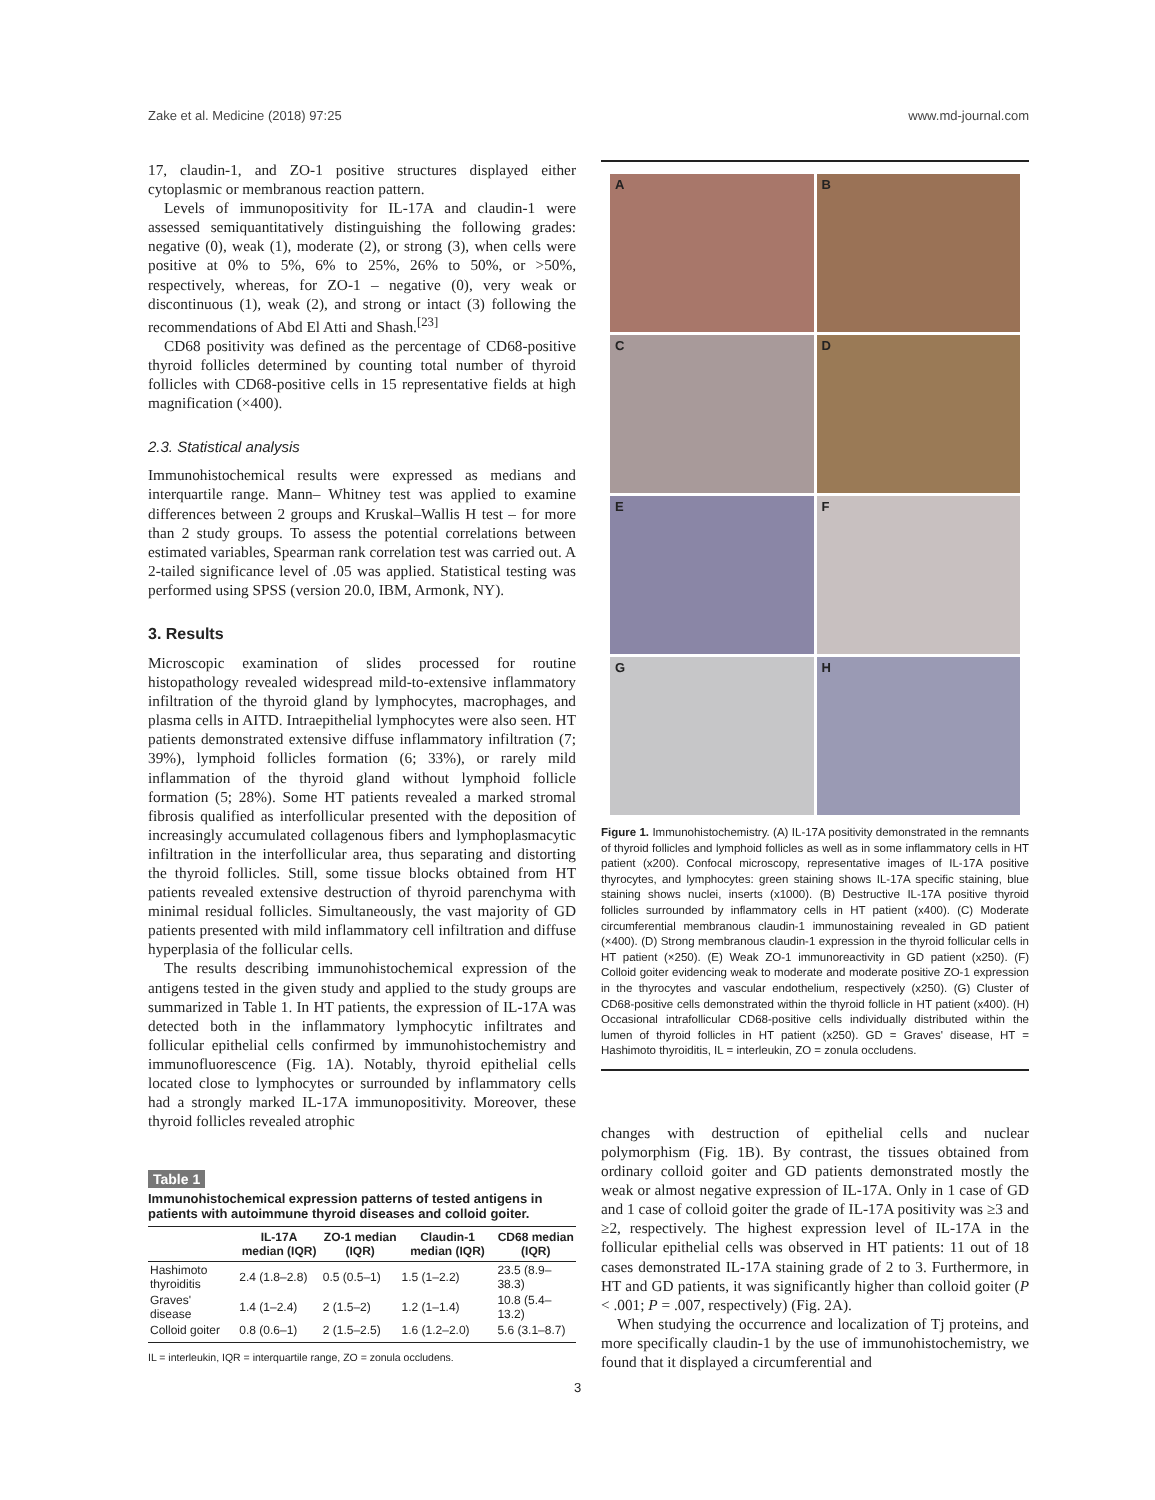Zake et al. Medicine (2018) 97:25 www.md-journal.com
17, claudin-1, and ZO-1 positive structures displayed either cytoplasmic or membranous reaction pattern.
Levels of immunopositivity for IL-17A and claudin-1 were assessed semiquantitatively distinguishing the following grades: negative (0), weak (1), moderate (2), or strong (3), when cells were positive at 0% to 5%, 6% to 25%, 26% to 50%, or >50%, respectively, whereas, for ZO-1 – negative (0), very weak or discontinuous (1), weak (2), and strong or intact (3) following the recommendations of Abd El Atti and Shash.<sup>[23]</sup>
CD68 positivity was defined as the percentage of CD68-positive thyroid follicles determined by counting total number of thyroid follicles with CD68-positive cells in 15 representative fields at high magnification (×400).
2.3. Statistical analysis
Immunohistochemical results were expressed as medians and interquartile range. Mann– Whitney test was applied to examine differences between 2 groups and Kruskal–Wallis H test – for more than 2 study groups. To assess the potential correlations between estimated variables, Spearman rank correlation test was carried out. A 2-tailed significance level of .05 was applied. Statistical testing was performed using SPSS (version 20.0, IBM, Armonk, NY).
3. Results
Microscopic examination of slides processed for routine histopathology revealed widespread mild-to-extensive inflammatory infiltration of the thyroid gland by lymphocytes, macrophages, and plasma cells in AITD. Intraepithelial lymphocytes were also seen. HT patients demonstrated extensive diffuse inflammatory infiltration (7; 39%), lymphoid follicles formation (6; 33%), or rarely mild inflammation of the thyroid gland without lymphoid follicle formation (5; 28%). Some HT patients revealed a marked stromal fibrosis qualified as interfollicular presented with the deposition of increasingly accumulated collagenous fibers and lymphoplasmacytic infiltration in the interfollicular area, thus separating and distorting the thyroid follicles. Still, some tissue blocks obtained from HT patients revealed extensive destruction of thyroid parenchyma with minimal residual follicles. Simultaneously, the vast majority of GD patients presented with mild inflammatory cell infiltration and diffuse hyperplasia of the follicular cells.
The results describing immunohistochemical expression of the antigens tested in the given study and applied to the study groups are summarized in Table 1. In HT patients, the expression of IL-17A was detected both in the inflammatory lymphocytic infiltrates and follicular epithelial cells confirmed by immunohistochemistry and immunofluorescence (Fig. 1A). Notably, thyroid epithelial cells located close to lymphocytes or surrounded by inflammatory cells had a strongly marked IL-17A immunopositivity. Moreover, these thyroid follicles revealed atrophic
Table 1
Immunohistochemical expression patterns of tested antigens in patients with autoimmune thyroid diseases and colloid goiter.
| | IL-17A median (IQR) | ZO-1 median (IQR) | Claudin-1 median (IQR) | CD68 median (IQR) |
| --- | --- | --- | --- | --- |
| Hashimoto thyroiditis | 2.4 (1.8–2.8) | 0.5 (0.5–1) | 1.5 (1–2.2) | 23.5 (8.9–38.3) |
| Graves' disease | 1.4 (1–2.4) | 2 (1.5–2) | 1.2 (1–1.4) | 10.8 (5.4–13.2) |
| Colloid goiter | 0.8 (0.6–1) | 2 (1.5–2.5) | 1.6 (1.2–2.0) | 5.6 (3.1–8.7) |
IL = interleukin, IQR = interquartile range, ZO = zonula occludens.
A
B
C
D
E
F
G
H
Figure 1. Immunohistochemistry. (A) IL-17A positivity demonstrated in the remnants of thyroid follicles and lymphoid follicles as well as in some inflammatory cells in HT patient (x200). Confocal microscopy, representative images of IL-17A positive thyrocytes, and lymphocytes: green staining shows IL-17A specific staining, blue staining shows nuclei, inserts (x1000). (B) Destructive IL-17A positive thyroid follicles surrounded by inflammatory cells in HT patient (x400). (C) Moderate circumferential membranous claudin-1 immunostaining revealed in GD patient (×400). (D) Strong membranous claudin-1 expression in the thyroid follicular cells in HT patient (×250). (E) Weak ZO-1 immunoreactivity in GD patient (x250). (F) Colloid goiter evidencing weak to moderate and moderate positive ZO-1 expression in the thyrocytes and vascular endothelium, respectively (x250). (G) Cluster of CD68-positive cells demonstrated within the thyroid follicle in HT patient (x400). (H) Occasional intrafollicular CD68-positive cells individually distributed within the lumen of thyroid follicles in HT patient (x250). GD = Graves' disease, HT = Hashimoto thyroiditis, IL = interleukin, ZO = zonula occludens.
changes with destruction of epithelial cells and nuclear polymorphism (Fig. 1B). By contrast, the tissues obtained from ordinary colloid goiter and GD patients demonstrated mostly the weak or almost negative expression of IL-17A. Only in 1 case of GD and 1 case of colloid goiter the grade of IL-17A positivity was ≥3 and ≥2, respectively. The highest expression level of IL-17A in the follicular epithelial cells was observed in HT patients: 11 out of 18 cases demonstrated IL-17A staining grade of 2 to 3. Furthermore, in HT and GD patients, it was significantly higher than colloid goiter (P < .001; P = .007, respectively) (Fig. 2A).
When studying the occurrence and localization of Tj proteins, and more specifically claudin-1 by the use of immunohistochemistry, we found that it displayed a circumferential and
3